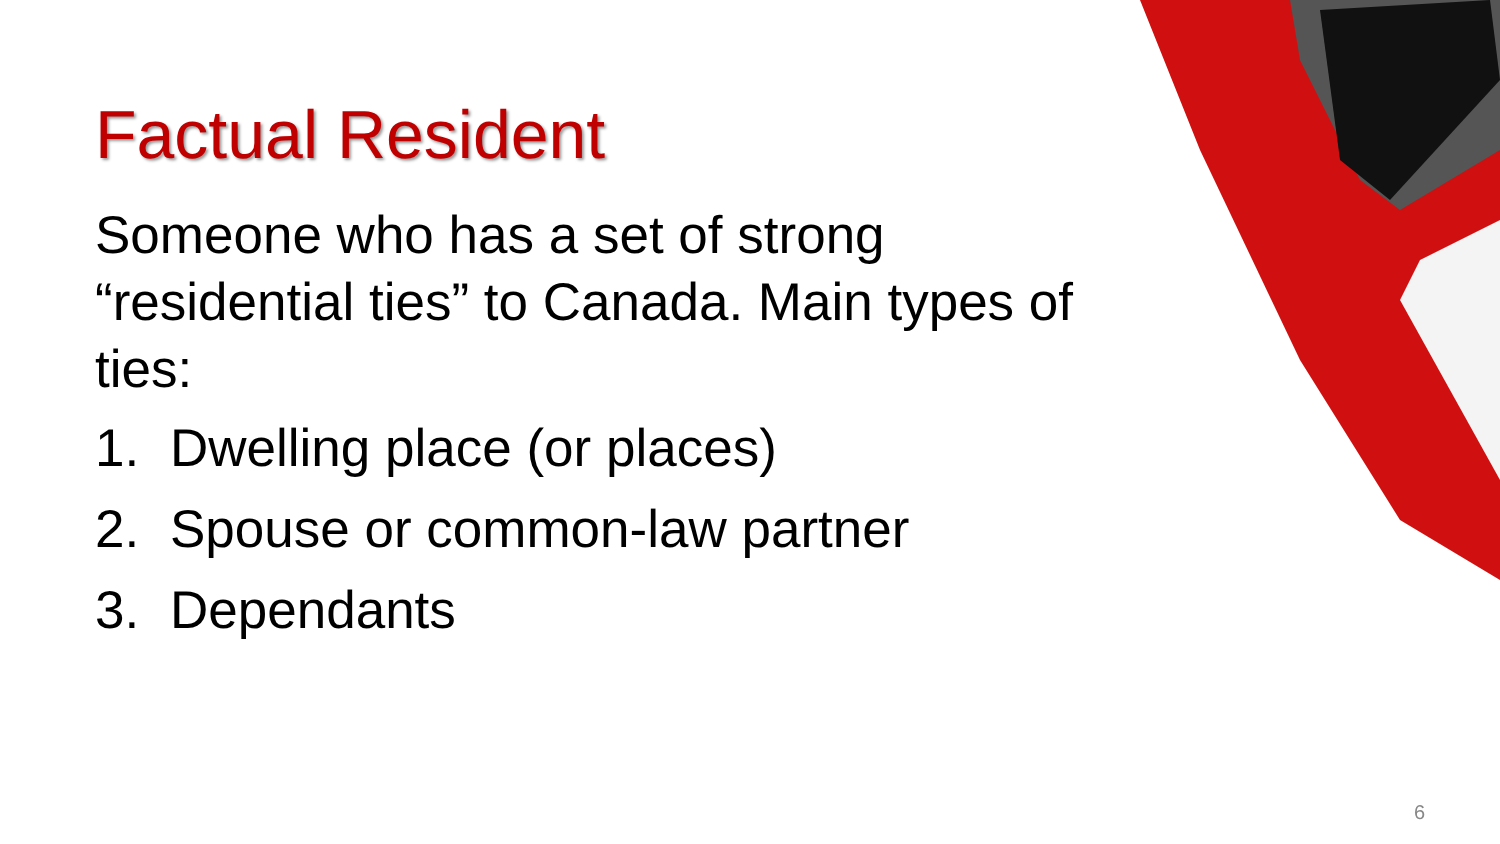Factual Resident
Someone who has a set of strong “residential ties” to Canada. Main types of ties:
1. Dwelling place (or places)
2. Spouse or common-law partner
3. Dependants
6